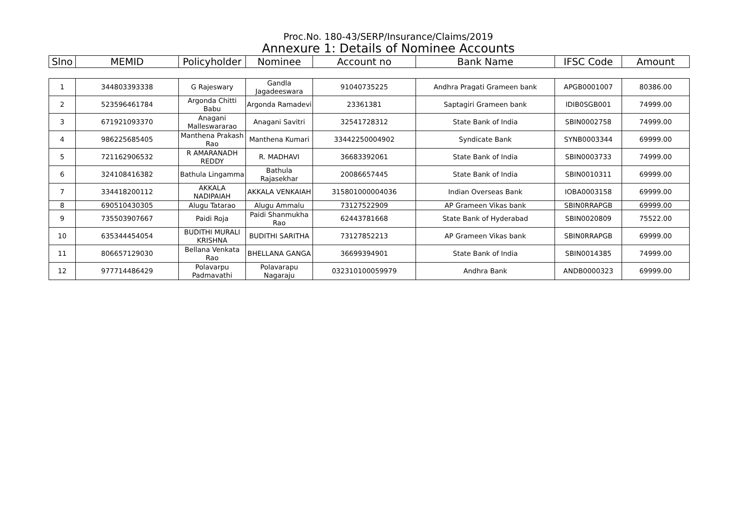Proc.No. 180-43/SERP/Insurance/Claims/2019
Annexure 1: Details of Nominee Accounts
| Slno | MEMID | Policyholder | Nominee | Account no | Bank Name | IFSC Code | Amount |
| --- | --- | --- | --- | --- | --- | --- | --- |
| 1 | 344803393338 | G Rajeswary | Gandla Jagadeeswara | 91040735225 | Andhra Pragati Grameen bank | APGB0001007 | 80386.00 |
| 2 | 523596461784 | Argonda Chitti Babu | Argonda Ramadevi | 23361381 | Saptagiri Grameen bank | IDIB0SGB001 | 74999.00 |
| 3 | 671921093370 | Anagani Malleswararao | Anagani Savitri | 32541728312 | State Bank of India | SBIN0002758 | 74999.00 |
| 4 | 986225685405 | Manthena Prakash Rao | Manthena Kumari | 33442250004902 | Syndicate Bank | SYNB0003344 | 69999.00 |
| 5 | 721162906532 | R AMARANADH REDDY | R. MADHAVI | 36683392061 | State Bank of India | SBIN0003733 | 74999.00 |
| 6 | 324108416382 | Bathula Lingamma | Bathula Rajasekhar | 20086657445 | State Bank of India | SBIN0010311 | 69999.00 |
| 7 | 334418200112 | AKKALA NADIPAIAH | AKKALA VENKAIAH | 315801000004036 | Indian Overseas Bank | IOBA0003158 | 69999.00 |
| 8 | 690510430305 | Alugu Tatarao | Alugu Ammalu | 73127522909 | AP Grameen Vikas bank | SBIN0RRAPGB | 69999.00 |
| 9 | 735503907667 | Paidi Roja | Paidi Shanmukha Rao | 62443781668 | State Bank of Hyderabad | SBIN0020809 | 75522.00 |
| 10 | 635344454054 | BUDITHI MURALI KRISHNA | BUDITHI SARITHA | 73127852213 | AP Grameen Vikas bank | SBIN0RRAPGB | 69999.00 |
| 11 | 806657129030 | Bellana Venkata Rao | BHELLANA GANGA | 36699394901 | State Bank of India | SBIN0014385 | 74999.00 |
| 12 | 977714486429 | Polavarpu Padmavathi | Polavarapu Nagaraju | 032310100059979 | Andhra Bank | ANDB0000323 | 69999.00 |